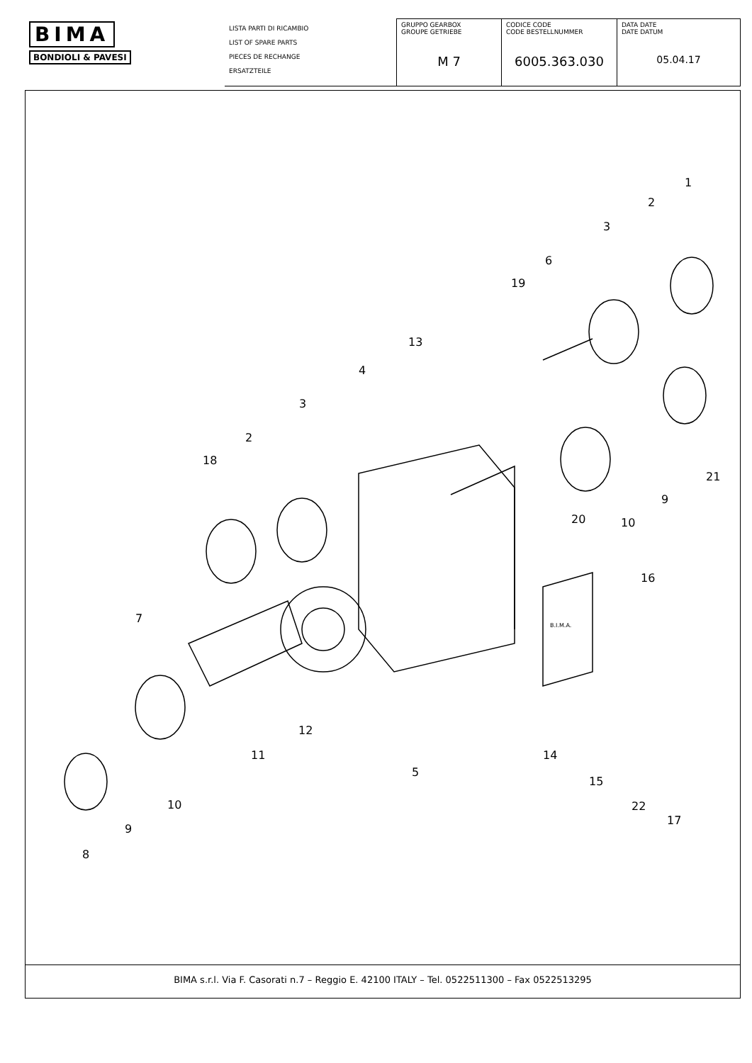| BIMA BONDIOLI & PAVESI | LISTA PARTI DI RICAMBIO LIST OF SPARE PARTS PIECES DE RECHANGE ERSATZTEILE | GRUPPO GEARBOX GROUPE GETRIEBE M 7 | CODICE CODE CODE BESTELLNUMMER 6005.363.030 | DATA DATE DATE DATUM 05.04.17 |
1
2
3
6
19
13
4
3
2
18
21
9
20 10
16
7
12
11 14
5
15
10 22
17
9
8
B.I.M.A.
BIMA s.r.l. Via F. Casorati n.7 – Reggio E. 42100 ITALY – Tel. 0522511300 – Fax 0522513295